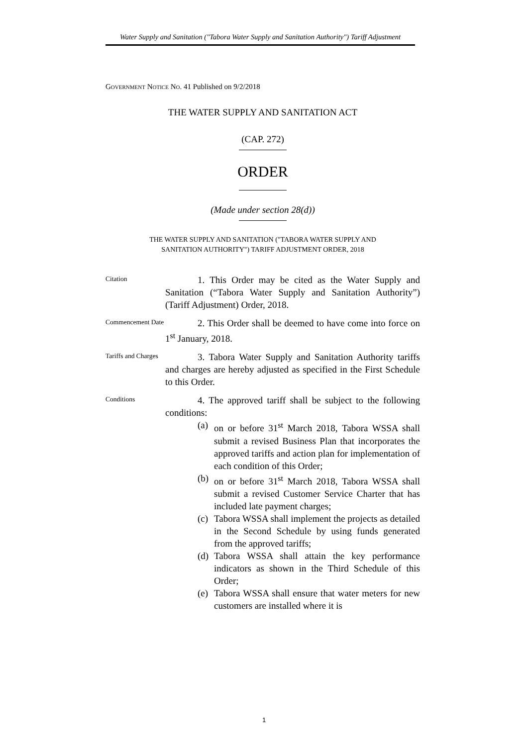Water Supply and Sanitation ("Tabora Water Supply and Sanitation Authority") Tariff Adjustment
GOVERNMENT NOTICE NO. 41 Published on 9/2/2018
THE WATER SUPPLY AND SANITATION ACT
(CAP. 272)
ORDER
(Made under section 28(d))
THE WATER SUPPLY AND SANITATION ("TABORA WATER SUPPLY AND
SANITATION AUTHORITY") TARIFF ADJUSTMENT ORDER, 2018
Citation
1. This Order may be cited as the Water Supply and Sanitation (“Tabora Water Supply and Sanitation Authority”)(Tariff Adjustment) Order, 2018.
Commencement Date
2. This Order shall be deemed to have come into force on 1<sup>st</sup> January, 2018.
Tariffs and Charges
3. Tabora Water Supply and Sanitation Authority tariffs and charges are hereby adjusted as specified in the First Schedule to this Order.
Conditions
4. The approved tariff shall be subject to the following conditions:
(a)
on or before 31<sup>st</sup> March 2018, Tabora WSSA shall submit a revised Business Plan that incorporates the approved tariffs and action plan for implementation of each condition of this Order;
(b)
on or before 31<sup>st</sup> March 2018, Tabora WSSA shall submit a revised Customer Service Charter that has included late payment charges;
(c)
Tabora WSSA shall implement the projects as detailed in the Second Schedule by using funds generated from the approved tariffs;
(d)
Tabora WSSA shall attain the key performance indicators as shown in the Third Schedule of this Order;
(e)
Tabora WSSA shall ensure that water meters for new customers are installed where it is
1